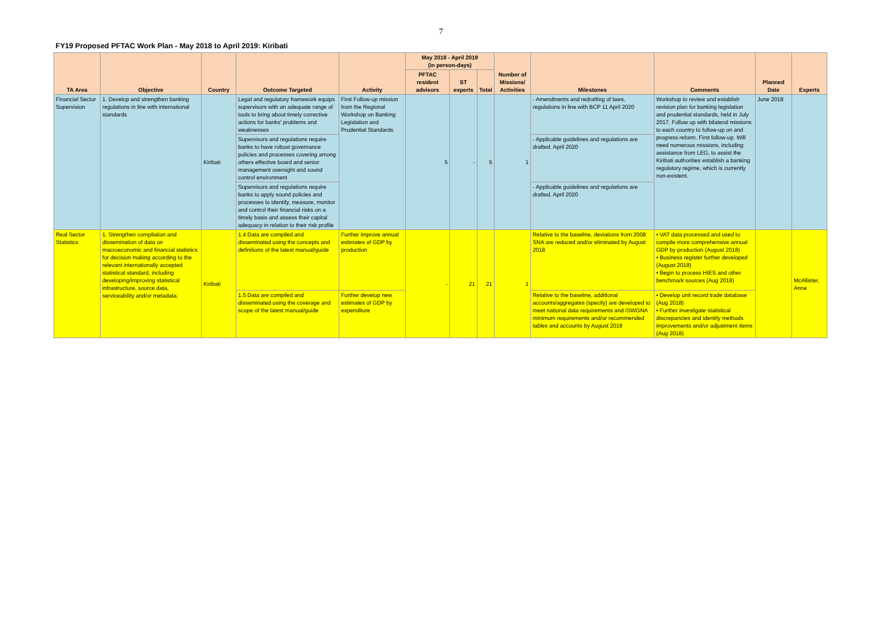7
| FY19 Proposed PFTAC Work Plan - May 2018 to April 2019: Kiribati | | | | | | | | | | | | |
| --- | --- | --- | --- | --- | --- | --- | --- | --- | --- | --- | --- | --- |
| TA Area | Objective | Country | Outcome Targeted | Activity | May 2018 - April 2019 (in person-days) | | | Number of Missions/ Activities | Milestones | Comments | Planned Date | Experts |
| | | | | | PFTAC resident advisors | ST experts | Total | | | | | |
| Financial Sector Supervision | 1. Develop and strengthen banking regulations in line with international standards | Kiribati | Legal and regulatory framework equips supervisors with an adequate range of tools to bring about timely corrective actions for banks' problems and weaknesses | First Follow-up mission from the Regional Workshop on Banking Legislation and Prudential Standards | 5 | - | 5 | 1 | - Amendments and redrafting of laws, regulations in line with BCP 11 April 2020 | Workshop to review and establish revision plan for banking legislation and prudential standards, held in July 2017. Follow up with bilateral missions to each country to follow-up on and progress reform. First follow-up. Will need numerous missions, including assistance from LEG, to assist the Kiribati authorities establish a banking regulatory regime, which is currently non-existent. | June 2018 | |
| | | | Supervisors and regulations require banks to have robust governance policies and processes covering among others effective board and senior management oversight and sound control environment | | | | | | - Applicable guidelines and regulations are drafted. April 2020 | | | |
| | | | Supervisors and regulations require banks to apply sound policies and processes to identify, measure, monitor and control their financial risks on a timely basis and assess their capital adequacy in relation to their risk profile | | | | | | - Applicable guidelines and regulations are drafted. April 2020 | | | |
| Real Sector Statistics | 1. Strengthen compilation and dissemination of data on macroeconomic and financial statistics for decision making according to the relevant internationally accepted statistical standard, including developing/improving statistical infrastructure, source data, serviceability and/or metadata. | Kiribati | 1.4 Data are compiled and disseminated using the concepts and definitions of the latest manual/guide | Further improve annual estimates of GDP by production | - | 21 | 21 | 1 | Relative to the baseline, deviations from 2008 SNA are reduced and/or eliminated by August 2018 | • VAT data processed and used to compile more comprehensive annual GDP by production (August 2018) • Business register further developed (August 2018) • Begin to process HIES and other benchmark sources (Aug 2018) | | McAllister, Anne |
| | | | 1.5 Data are compiled and disseminated using the coverage and scope of the latest manual/guide | Further develop new estimates of GDP by expenditure | | | | | Relative to the baseline, additional accounts/aggregates (specify) are developed to meet national data requirements and ISWGNA minimum requirements and/or recommended tables and accounts by August 2018 | • Develop unit record trade database (Aug 2018) • Further investigate statistical discrepancies and identify methods improvements and/or adjustment items (Aug 2018) | | |